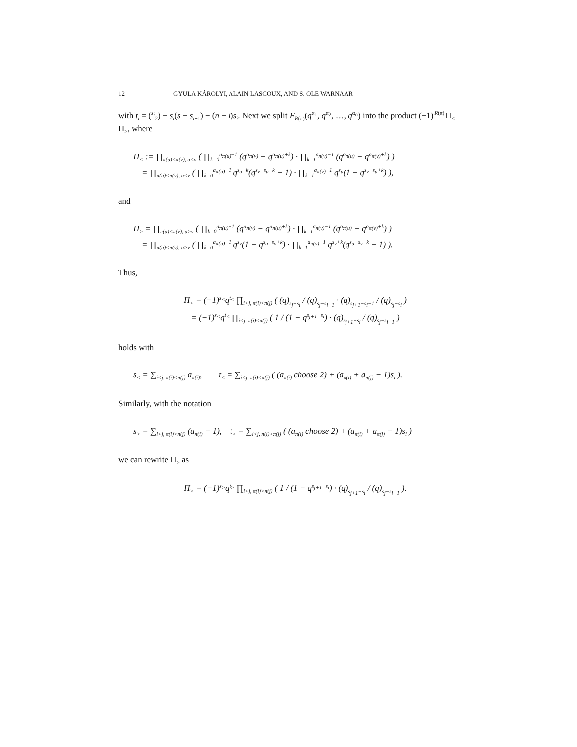12 GYULA KÁROLYI, ALAIN LASCOUX, AND S. OLE WARNAAR
with t<sub>i</sub> = (<sup>s<sub>i</sub></sup><sub>2</sub>) + s<sub>i</sub>(s − s<sub>i+1</sub>) − (n − i)s<sub>i</sub>. Next we split F<sub>R(π)</sub>(q<sup>α<sub>1</sub></sup>, q<sup>α<sub>2</sub></sup>, …, q<sup>α<sub>n</sub></sup>) into the product (−1)<sup>|R(π)|</sup>Π<sub><</sub> Π<sub>></sub>, where
Π<sub><</sub> := ∏<sub>π(u)<π(v), u<v</sub> ( ∏<sub>k=0</sub><sup>a<sub>π(u)</sub>−1</sup> (q<sup>α<sub>π(v)</sub></sup> − q<sup>α<sub>π(u)</sub>+k</sup>) · ∏<sub>k=1</sub><sup>a<sub>π(v)</sub>−1</sup> (q<sup>α<sub>π(u)</sub></sup> − q<sup>α<sub>π(v)</sub>+k</sup>) )
= ∏<sub>π(u)<π(v), u<v</sub> ( ∏<sub>k=0</sub><sup>a<sub>π(u)</sub>−1</sup> q<sup>s<sub>u</sub>+k</sup>(q<sup>s<sub>v</sub>−s<sub>u</sub>−k</sup> − 1) · ∏<sub>k=1</sub><sup>a<sub>π(v)</sub>−1</sup> q<sup>s<sub>u</sub></sup>(1 − q<sup>s<sub>v</sub>−s<sub>u</sub>+k</sup>) ),
and
Π<sub>></sub> = ∏<sub>π(u)<π(v), u>v</sub> ( ∏<sub>k=0</sub><sup>a<sub>π(u)</sub>−1</sup> (q<sup>α<sub>π(v)</sub></sup> − q<sup>α<sub>π(u)</sub>+k</sup>) · ∏<sub>k=1</sub><sup>a<sub>π(v)</sub>−1</sup> (q<sup>α<sub>π(u)</sub></sup> − q<sup>α<sub>π(v)</sub>+k</sup>) )
= ∏<sub>π(u)<π(v), u>v</sub> ( ∏<sub>k=0</sub><sup>a<sub>π(u)</sub>−1</sup> q<sup>s<sub>v</sub></sup>(1 − q<sup>s<sub>u</sub>−s<sub>v</sub>+k</sup>) · ∏<sub>k=1</sub><sup>a<sub>π(v)</sub>−1</sup> q<sup>s<sub>v</sub>+k</sup>(q<sup>s<sub>u</sub>−s<sub>v</sub>−k</sup> − 1) ).
Thus,
Π<sub><</sub> = (−1)<sup>s<sub><</sub></sup>q<sup>t<sub><</sub></sup> ∏<sub>i<j, π(i)<π(j)</sub> ( (q)<sub>s<sub>j</sub>−s<sub>i</sub></sub> / (q)<sub>s<sub>j</sub>−s<sub>i+1</sub></sub> · (q)<sub>s<sub>j+1</sub>−s<sub>i</sub>−1</sub> / (q)<sub>s<sub>j</sub>−s<sub>i</sub></sub> )
= (−1)<sup>s<sub><</sub></sup>q<sup>t<sub><</sub></sup> ∏<sub>i<j, π(i)<π(j)</sub> ( 1 / (1 − q<sup>s<sub>j+1</sub>−s<sub>i</sub></sup>) · (q)<sub>s<sub>j+1</sub>−s<sub>i</sub></sub> / (q)<sub>s<sub>j</sub>−s<sub>i+1</sub></sub> )
holds with
s<sub><</sub> = ∑<sub>i<j, π(i)<π(j)</sub> a<sub>π(i)</sub>, t<sub><</sub> = ∑<sub>i<j, π(i)<π(j)</sub> ( (a<sub>π(i)</sub> choose 2) + (a<sub>π(i)</sub> + a<sub>π(j)</sub> − 1)s<sub>i</sub> ).
Similarly, with the notation
s<sub>></sub> = ∑<sub>i<j, π(i)>π(j)</sub> (a<sub>π(i)</sub> − 1), t<sub>></sub> = ∑<sub>i<j, π(i)>π(j)</sub> ( (a<sub>π(i)</sub> choose 2) + (a<sub>π(i)</sub> + a<sub>π(j)</sub> − 1)s<sub>i</sub> )
we can rewrite Π<sub>></sub> as
Π<sub>></sub> = (−1)<sup>s<sub>></sub></sup>q<sup>t<sub>></sub></sup> ∏<sub>i<j, π(i)>π(j)</sub> ( 1 / (1 − q<sup>s<sub>j+1</sub>−s<sub>i</sub></sup>) · (q)<sub>s<sub>j+1</sub>−s<sub>i</sub></sub> / (q)<sub>s<sub>j</sub>−s<sub>i+1</sub></sub> ).